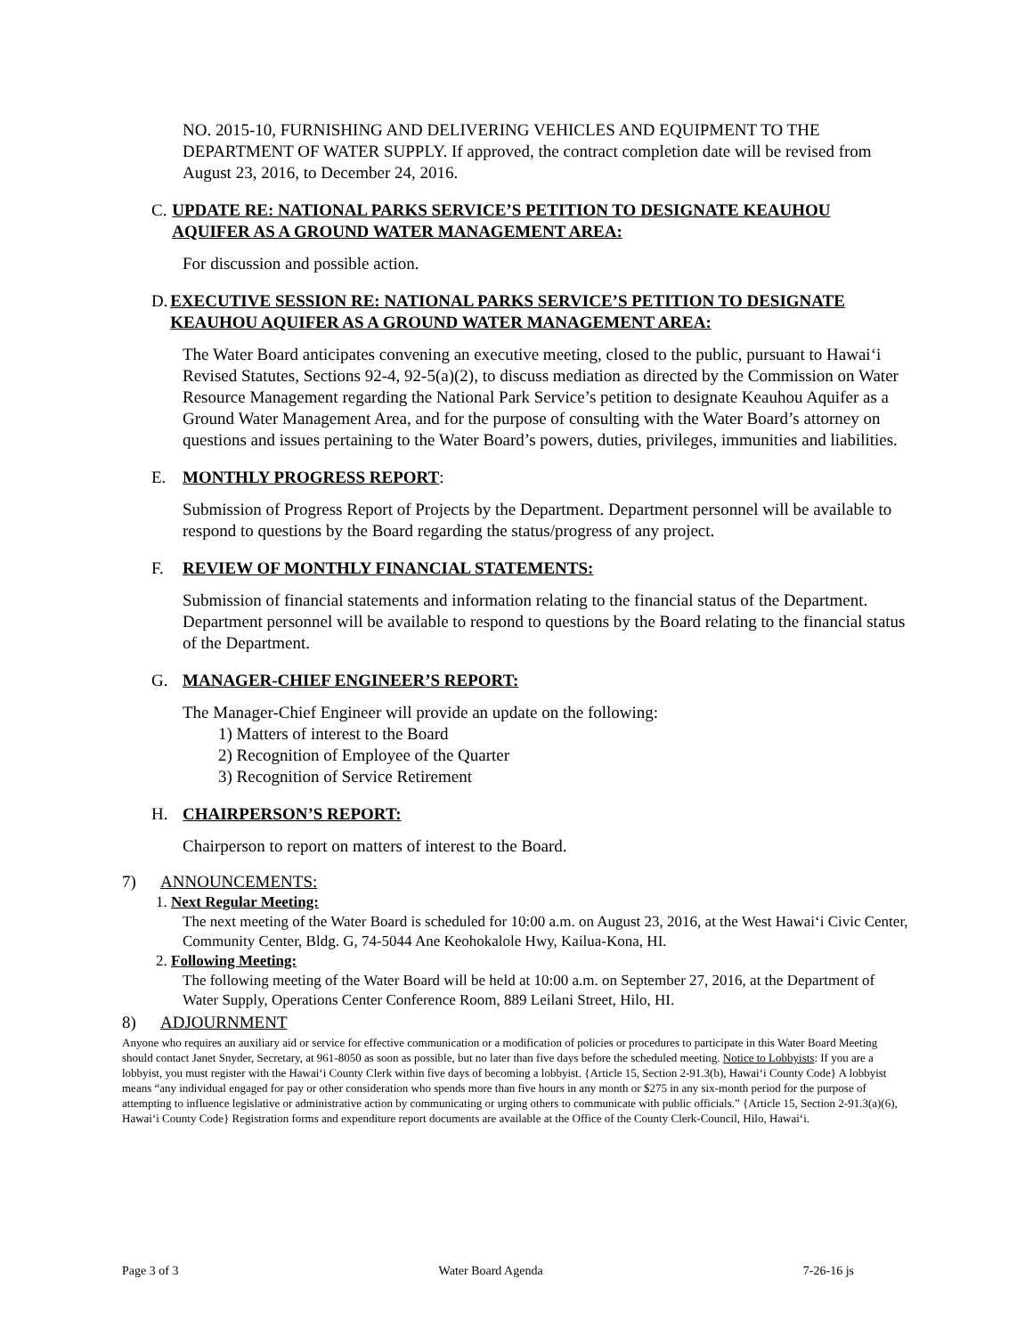NO. 2015-10, FURNISHING AND DELIVERING VEHICLES AND EQUIPMENT TO THE DEPARTMENT OF WATER SUPPLY. If approved, the contract completion date will be revised from August 23, 2016, to December 24, 2016.
C. UPDATE RE: NATIONAL PARKS SERVICE’S PETITION TO DESIGNATE KEAUHOU AQUIFER AS A GROUND WATER MANAGEMENT AREA:
For discussion and possible action.
D. EXECUTIVE SESSION RE: NATIONAL PARKS SERVICE’S PETITION TO DESIGNATE KEAUHOU AQUIFER AS A GROUND WATER MANAGEMENT AREA:
The Water Board anticipates convening an executive meeting, closed to the public, pursuant to Hawai‘i Revised Statutes, Sections 92-4, 92-5(a)(2), to discuss mediation as directed by the Commission on Water Resource Management regarding the National Park Service’s petition to designate Keauhou Aquifer as a Ground Water Management Area, and for the purpose of consulting with the Water Board’s attorney on questions and issues pertaining to the Water Board’s powers, duties, privileges, immunities and liabilities.
E. MONTHLY PROGRESS REPORT:
Submission of Progress Report of Projects by the Department. Department personnel will be available to respond to questions by the Board regarding the status/progress of any project.
F. REVIEW OF MONTHLY FINANCIAL STATEMENTS:
Submission of financial statements and information relating to the financial status of the Department. Department personnel will be available to respond to questions by the Board relating to the financial status of the Department.
G. MANAGER-CHIEF ENGINEER’S REPORT:
The Manager-Chief Engineer will provide an update on the following:
1) Matters of interest to the Board
2) Recognition of Employee of the Quarter
3) Recognition of Service Retirement
H. CHAIRPERSON’S REPORT:
Chairperson to report on matters of interest to the Board.
7) ANNOUNCEMENTS:
1. Next Regular Meeting:
The next meeting of the Water Board is scheduled for 10:00 a.m. on August 23, 2016, at the West Hawai‘i Civic Center, Community Center, Bldg. G, 74-5044 Ane Keohokalole Hwy, Kailua-Kona, HI.
2. Following Meeting:
The following meeting of the Water Board will be held at 10:00 a.m. on September 27, 2016, at the Department of Water Supply, Operations Center Conference Room, 889 Leilani Street, Hilo, HI.
8) ADJOURNMENT
Anyone who requires an auxiliary aid or service for effective communication or a modification of policies or procedures to participate in this Water Board Meeting should contact Janet Snyder, Secretary, at 961-8050 as soon as possible, but no later than five days before the scheduled meeting. Notice to Lobbyists: If you are a lobbyist, you must register with the Hawai‘i County Clerk within five days of becoming a lobbyist. {Article 15, Section 2-91.3(b), Hawai‘i County Code} A lobbyist means “any individual engaged for pay or other consideration who spends more than five hours in any month or $275 in any six-month period for the purpose of attempting to influence legislative or administrative action by communicating or urging others to communicate with public officials.” {Article 15, Section 2-91.3(a)(6), Hawai‘i County Code} Registration forms and expenditure report documents are available at the Office of the County Clerk-Council, Hilo, Hawai‘i.
Page 3 of 3 Water Board Agenda 7-26-16 js